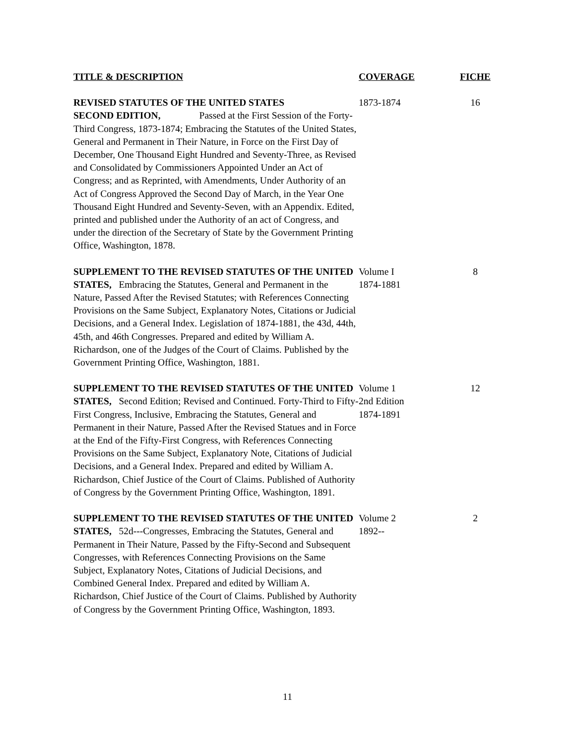| TITLE & DESCRIPTION | COVERAGE | FICHE |
| --- | --- | --- |
| REVISED STATUTES OF THE UNITED STATES SECOND EDITION, Passed at the First Session of the Forty-Third Congress, 1873-1874; Embracing the Statutes of the United States, General and Permanent in Their Nature, in Force on the First Day of December, One Thousand Eight Hundred and Seventy-Three, as Revised and Consolidated by Commissioners Appointed Under an Act of Congress; and as Reprinted, with Amendments, Under Authority of an Act of Congress Approved the Second Day of March, in the Year One Thousand Eight Hundred and Seventy-Seven, with an Appendix. Edited, printed and published under the Authority of an act of Congress, and under the direction of the Secretary of State by the Government Printing Office, Washington, 1878. | 1873-1874 | 16 |
| SUPPLEMENT TO THE REVISED STATUTES OF THE UNITED STATES, Embracing the Statutes, General and Permanent in the Nature, Passed After the Revised Statutes; with References Connecting Provisions on the Same Subject, Explanatory Notes, Citations or Judicial Decisions, and a General Index. Legislation of 1874-1881, the 43d, 44th, 45th, and 46th Congresses. Prepared and edited by William A. Richardson, one of the Judges of the Court of Claims. Published by the Government Printing Office, Washington, 1881. | Volume I 1874-1881 | 8 |
| SUPPLEMENT TO THE REVISED STATUTES OF THE UNITED STATES, Second Edition; Revised and Continued. Forty-Third to Fifty-First Congress, Inclusive, Embracing the Statutes, General and Permanent in their Nature, Passed After the Revised Statues and in Force at the End of the Fifty-First Congress, with References Connecting Provisions on the Same Subject, Explanatory Note, Citations of Judicial Decisions, and a General Index. Prepared and edited by William A. Richardson, Chief Justice of the Court of Claims. Published of Authority of Congress by the Government Printing Office, Washington, 1891. | Volume 1 2nd Edition 1874-1891 | 12 |
| SUPPLEMENT TO THE REVISED STATUTES OF THE UNITED STATES, 52d---Congresses, Embracing the Statutes, General and Permanent in Their Nature, Passed by the Fifty-Second and Subsequent Congresses, with References Connecting Provisions on the Same Subject, Explanatory Notes, Citations of Judicial Decisions, and Combined General Index. Prepared and edited by William A. Richardson, Chief Justice of the Court of Claims. Published by Authority of Congress by the Government Printing Office, Washington, 1893. | Volume 2 1892-- | 2 |
11